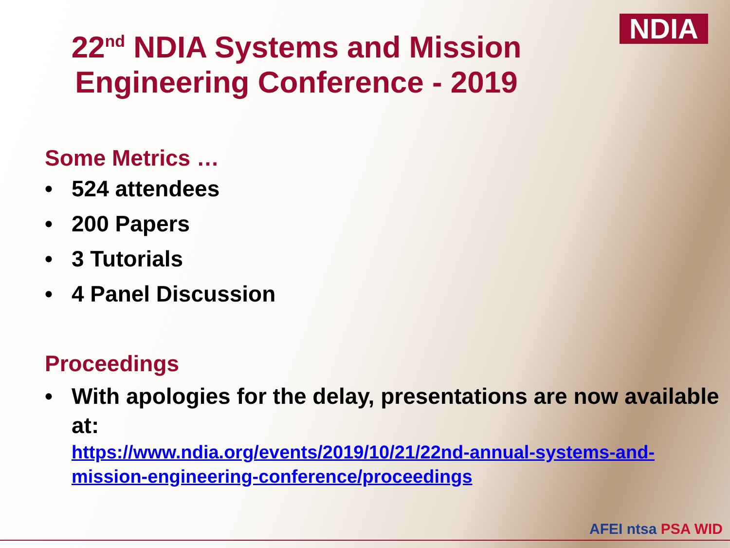NDIA
22<sup>nd</sup> NDIA Systems and Mission Engineering Conference - 2019
Some Metrics …
• 524 attendees
• 200 Papers
• 3 Tutorials
• 4 Panel Discussion
Proceedings
• With apologies for the delay, presentations are now available at:
https://www.ndia.org/events/2019/10/21/22nd-annual-systems-and-mission-engineering-conference/proceedings
AFEI ntsa PSA WID